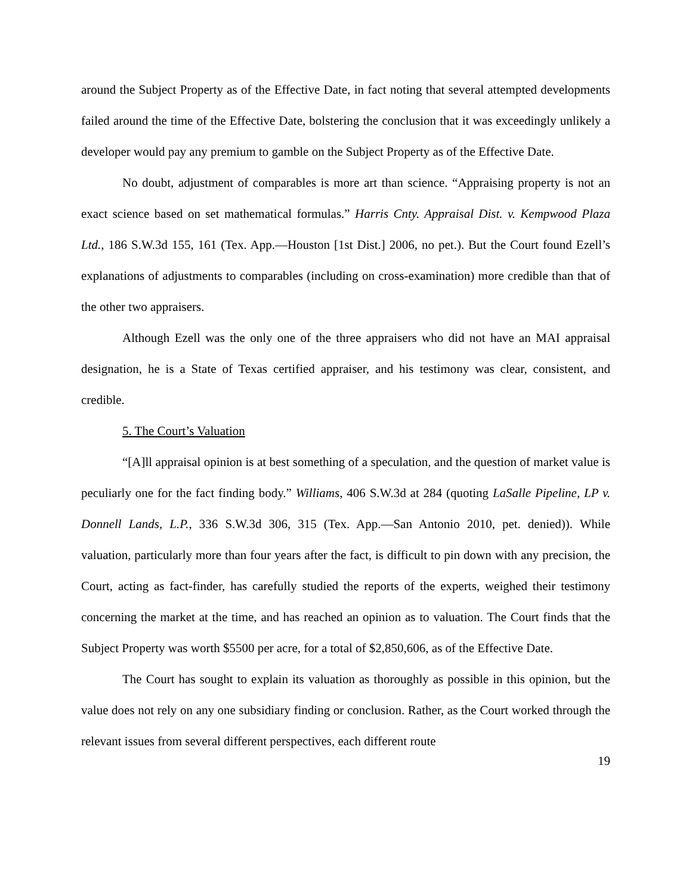around the Subject Property as of the Effective Date, in fact noting that several attempted developments failed around the time of the Effective Date, bolstering the conclusion that it was exceedingly unlikely a developer would pay any premium to gamble on the Subject Property as of the Effective Date.
No doubt, adjustment of comparables is more art than science. “Appraising property is not an exact science based on set mathematical formulas.” Harris Cnty. Appraisal Dist. v. Kempwood Plaza Ltd., 186 S.W.3d 155, 161 (Tex. App.—Houston [1st Dist.] 2006, no pet.). But the Court found Ezell’s explanations of adjustments to comparables (including on cross-examination) more credible than that of the other two appraisers.
Although Ezell was the only one of the three appraisers who did not have an MAI appraisal designation, he is a State of Texas certified appraiser, and his testimony was clear, consistent, and credible.
5. The Court’s Valuation
“[A]ll appraisal opinion is at best something of a speculation, and the question of market value is peculiarly one for the fact finding body.” Williams, 406 S.W.3d at 284 (quoting LaSalle Pipeline, LP v. Donnell Lands, L.P., 336 S.W.3d 306, 315 (Tex. App.—San Antonio 2010, pet. denied)). While valuation, particularly more than four years after the fact, is difficult to pin down with any precision, the Court, acting as fact-finder, has carefully studied the reports of the experts, weighed their testimony concerning the market at the time, and has reached an opinion as to valuation. The Court finds that the Subject Property was worth $5500 per acre, for a total of $2,850,606, as of the Effective Date.
The Court has sought to explain its valuation as thoroughly as possible in this opinion, but the value does not rely on any one subsidiary finding or conclusion. Rather, as the Court worked through the relevant issues from several different perspectives, each different route
19